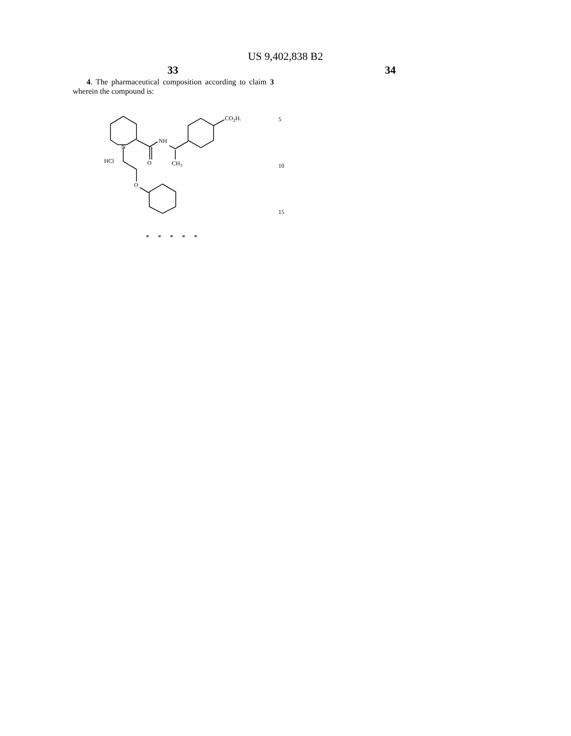US 9,402,838 B2
33 34
4. The pharmaceutical composition according to claim 3 wherein the compound is:
N
HCl
O
NH
CH3
O
CO2H.
5
10
15
* * * * *